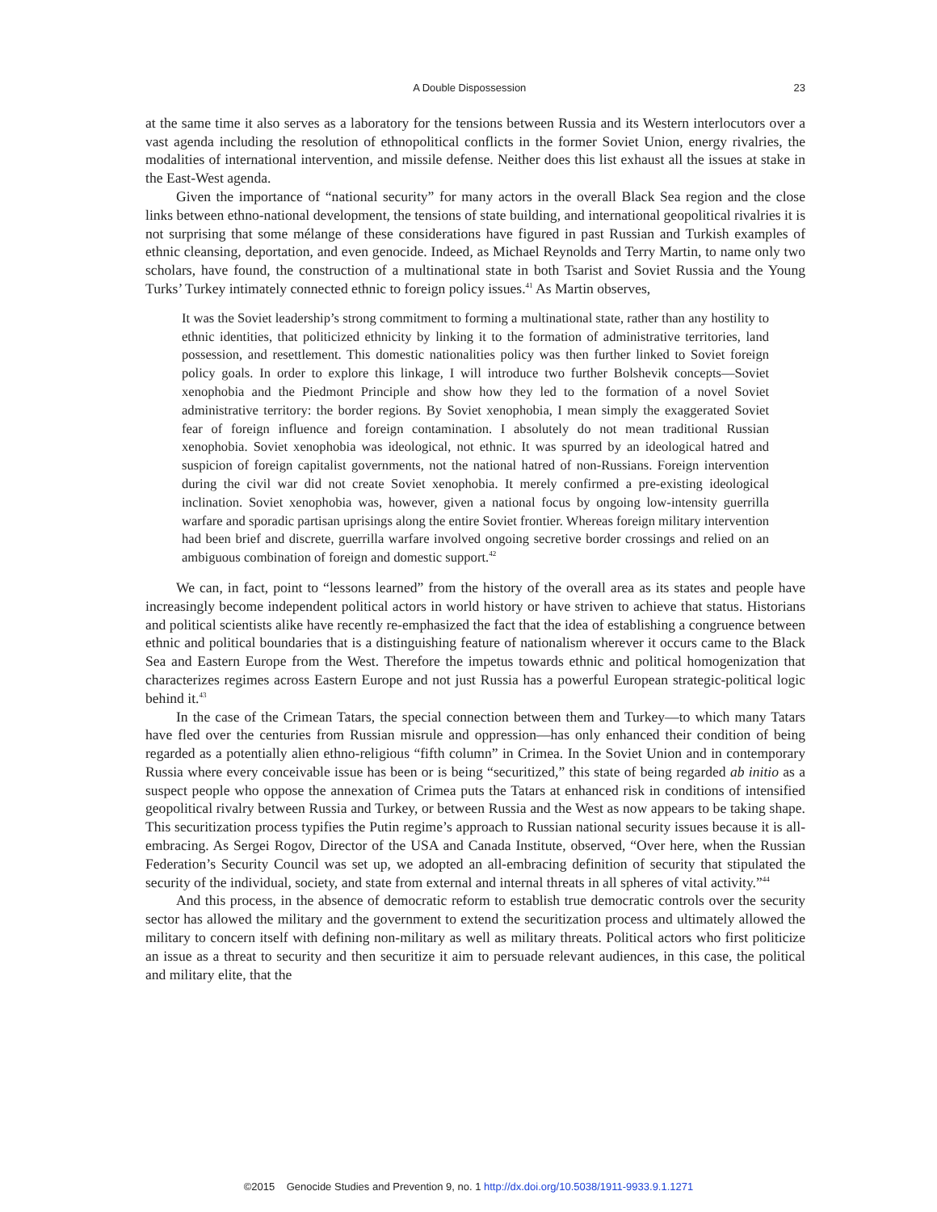A Double Dispossession 23
at the same time it also serves as a laboratory for the tensions between Russia and its Western interlocutors over a vast agenda including the resolution of ethnopolitical conflicts in the former Soviet Union, energy rivalries, the modalities of international intervention, and missile defense. Neither does this list exhaust all the issues at stake in the East-West agenda.
Given the importance of “national security” for many actors in the overall Black Sea region and the close links between ethno-national development, the tensions of state building, and international geopolitical rivalries it is not surprising that some mélange of these considerations have figured in past Russian and Turkish examples of ethnic cleansing, deportation, and even genocide. Indeed, as Michael Reynolds and Terry Martin, to name only two scholars, have found, the construction of a multinational state in both Tsarist and Soviet Russia and the Young Turks’ Turkey intimately connected ethnic to foreign policy issues.<sup>41</sup> As Martin observes,
It was the Soviet leadership’s strong commitment to forming a multinational state, rather than any hostility to ethnic identities, that politicized ethnicity by linking it to the formation of administrative territories, land possession, and resettlement. This domestic nationalities policy was then further linked to Soviet foreign policy goals. In order to explore this linkage, I will introduce two further Bolshevik concepts—Soviet xenophobia and the Piedmont Principle and show how they led to the formation of a novel Soviet administrative territory: the border regions. By Soviet xenophobia, I mean simply the exaggerated Soviet fear of foreign influence and foreign contamination. I absolutely do not mean traditional Russian xenophobia. Soviet xenophobia was ideological, not ethnic. It was spurred by an ideological hatred and suspicion of foreign capitalist governments, not the national hatred of non-Russians. Foreign intervention during the civil war did not create Soviet xenophobia. It merely confirmed a pre-existing ideological inclination. Soviet xenophobia was, however, given a national focus by ongoing low-intensity guerrilla warfare and sporadic partisan uprisings along the entire Soviet frontier. Whereas foreign military intervention had been brief and discrete, guerrilla warfare involved ongoing secretive border crossings and relied on an ambiguous combination of foreign and domestic support.<sup>42</sup>
We can, in fact, point to “lessons learned” from the history of the overall area as its states and people have increasingly become independent political actors in world history or have striven to achieve that status. Historians and political scientists alike have recently re-emphasized the fact that the idea of establishing a congruence between ethnic and political boundaries that is a distinguishing feature of nationalism wherever it occurs came to the Black Sea and Eastern Europe from the West. Therefore the impetus towards ethnic and political homogenization that characterizes regimes across Eastern Europe and not just Russia has a powerful European strategic-political logic behind it.<sup>43</sup>
In the case of the Crimean Tatars, the special connection between them and Turkey—to which many Tatars have fled over the centuries from Russian misrule and oppression—has only enhanced their condition of being regarded as a potentially alien ethno-religious “fifth column” in Crimea. In the Soviet Union and in contemporary Russia where every conceivable issue has been or is being “securitized,” this state of being regarded ab initio as a suspect people who oppose the annexation of Crimea puts the Tatars at enhanced risk in conditions of intensified geopolitical rivalry between Russia and Turkey, or between Russia and the West as now appears to be taking shape. This securitization process typifies the Putin regime’s approach to Russian national security issues because it is all-embracing. As Sergei Rogov, Director of the USA and Canada Institute, observed, “Over here, when the Russian Federation’s Security Council was set up, we adopted an all-embracing definition of security that stipulated the security of the individual, society, and state from external and internal threats in all spheres of vital activity.”<sup>44</sup>
And this process, in the absence of democratic reform to establish true democratic controls over the security sector has allowed the military and the government to extend the securitization process and ultimately allowed the military to concern itself with defining non-military as well as military threats. Political actors who first politicize an issue as a threat to security and then securitize it aim to persuade relevant audiences, in this case, the political and military elite, that the
©2015 Genocide Studies and Prevention 9, no. 1 http://dx.doi.org/10.5038/1911-9933.9.1.1271